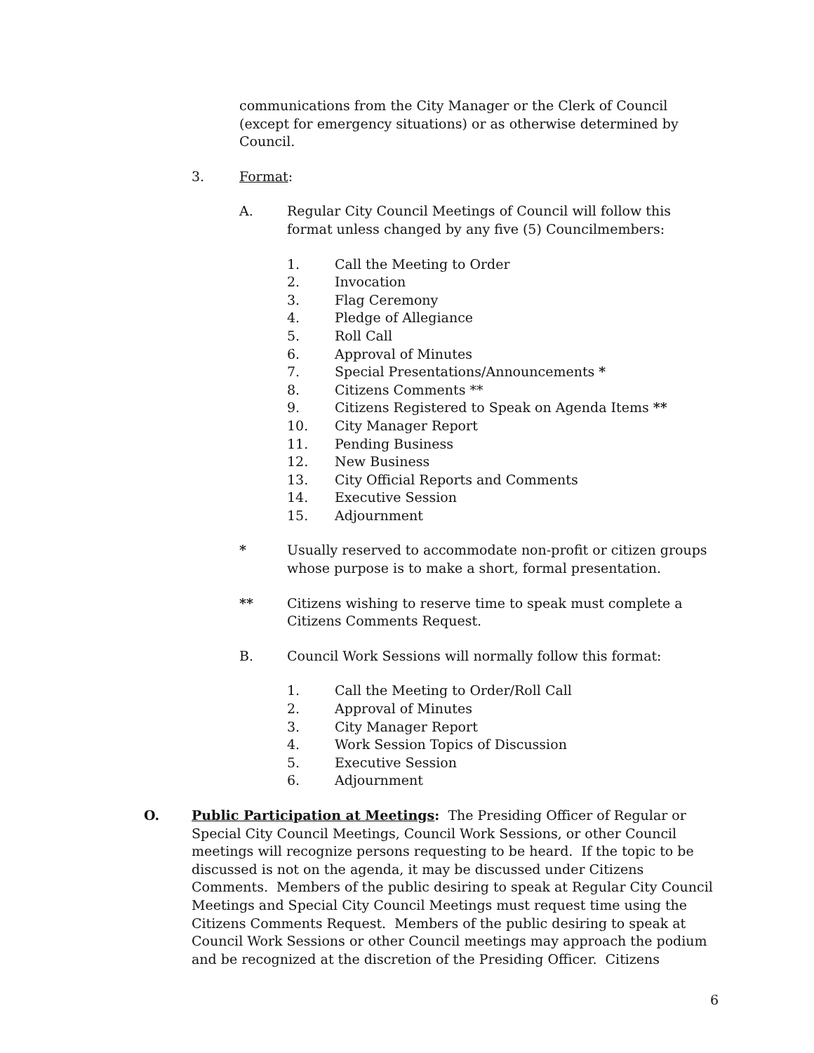communications from the City Manager or the Clerk of Council (except for emergency situations) or as otherwise determined by Council.
3. Format:
A. Regular City Council Meetings of Council will follow this format unless changed by any five (5) Councilmembers:
1. Call the Meeting to Order
2. Invocation
3. Flag Ceremony
4. Pledge of Allegiance
5. Roll Call
6. Approval of Minutes
7. Special Presentations/Announcements *
8. Citizens Comments **
9. Citizens Registered to Speak on Agenda Items **
10. City Manager Report
11. Pending Business
12. New Business
13. City Official Reports and Comments
14. Executive Session
15. Adjournment
* Usually reserved to accommodate non-profit or citizen groups whose purpose is to make a short, formal presentation.
** Citizens wishing to reserve time to speak must complete a Citizens Comments Request.
B. Council Work Sessions will normally follow this format:
1. Call the Meeting to Order/Roll Call
2. Approval of Minutes
3. City Manager Report
4. Work Session Topics of Discussion
5. Executive Session
6. Adjournment
O. Public Participation at Meetings: The Presiding Officer of Regular or Special City Council Meetings, Council Work Sessions, or other Council meetings will recognize persons requesting to be heard. If the topic to be discussed is not on the agenda, it may be discussed under Citizens Comments. Members of the public desiring to speak at Regular City Council Meetings and Special City Council Meetings must request time using the Citizens Comments Request. Members of the public desiring to speak at Council Work Sessions or other Council meetings may approach the podium and be recognized at the discretion of the Presiding Officer. Citizens
6